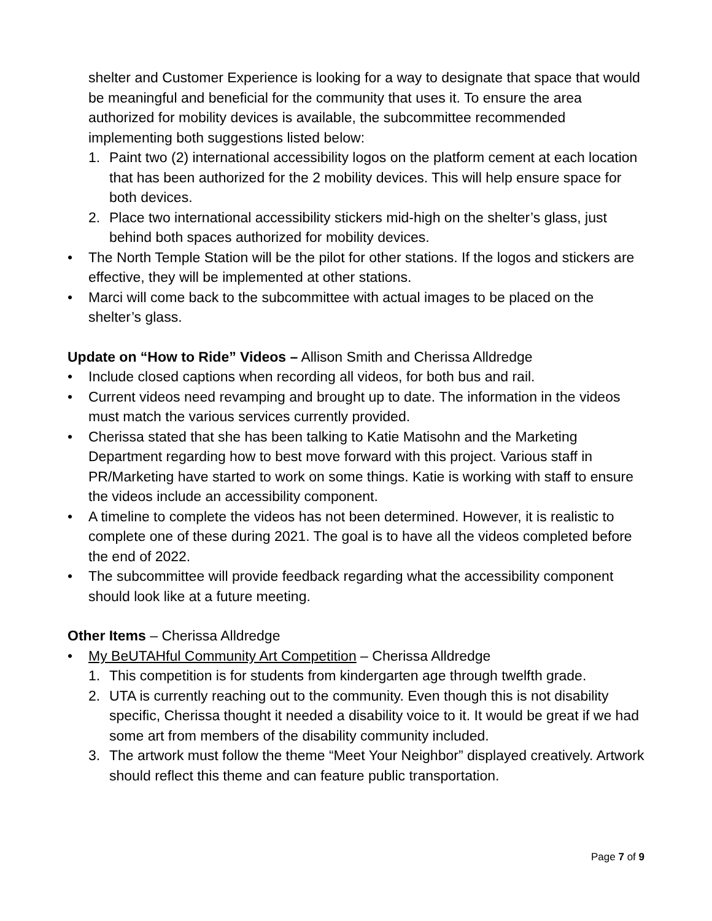shelter and Customer Experience is looking for a way to designate that space that would be meaningful and beneficial for the community that uses it. To ensure the area authorized for mobility devices is available, the subcommittee recommended implementing both suggestions listed below:
1. Paint two (2) international accessibility logos on the platform cement at each location that has been authorized for the 2 mobility devices. This will help ensure space for both devices.
2. Place two international accessibility stickers mid-high on the shelter’s glass, just behind both spaces authorized for mobility devices.
• The North Temple Station will be the pilot for other stations. If the logos and stickers are effective, they will be implemented at other stations.
• Marci will come back to the subcommittee with actual images to be placed on the shelter’s glass.
Update on “How to Ride” Videos – Allison Smith and Cherissa Alldredge
• Include closed captions when recording all videos, for both bus and rail.
• Current videos need revamping and brought up to date. The information in the videos must match the various services currently provided.
• Cherissa stated that she has been talking to Katie Matisohn and the Marketing Department regarding how to best move forward with this project. Various staff in PR/Marketing have started to work on some things. Katie is working with staff to ensure the videos include an accessibility component.
• A timeline to complete the videos has not been determined. However, it is realistic to complete one of these during 2021. The goal is to have all the videos completed before the end of 2022.
• The subcommittee will provide feedback regarding what the accessibility component should look like at a future meeting.
Other Items – Cherissa Alldredge
• My BeUTAHful Community Art Competition – Cherissa Alldredge
1. This competition is for students from kindergarten age through twelfth grade.
2. UTA is currently reaching out to the community. Even though this is not disability specific, Cherissa thought it needed a disability voice to it. It would be great if we had some art from members of the disability community included.
3. The artwork must follow the theme “Meet Your Neighbor” displayed creatively. Artwork should reflect this theme and can feature public transportation.
Page 7 of 9